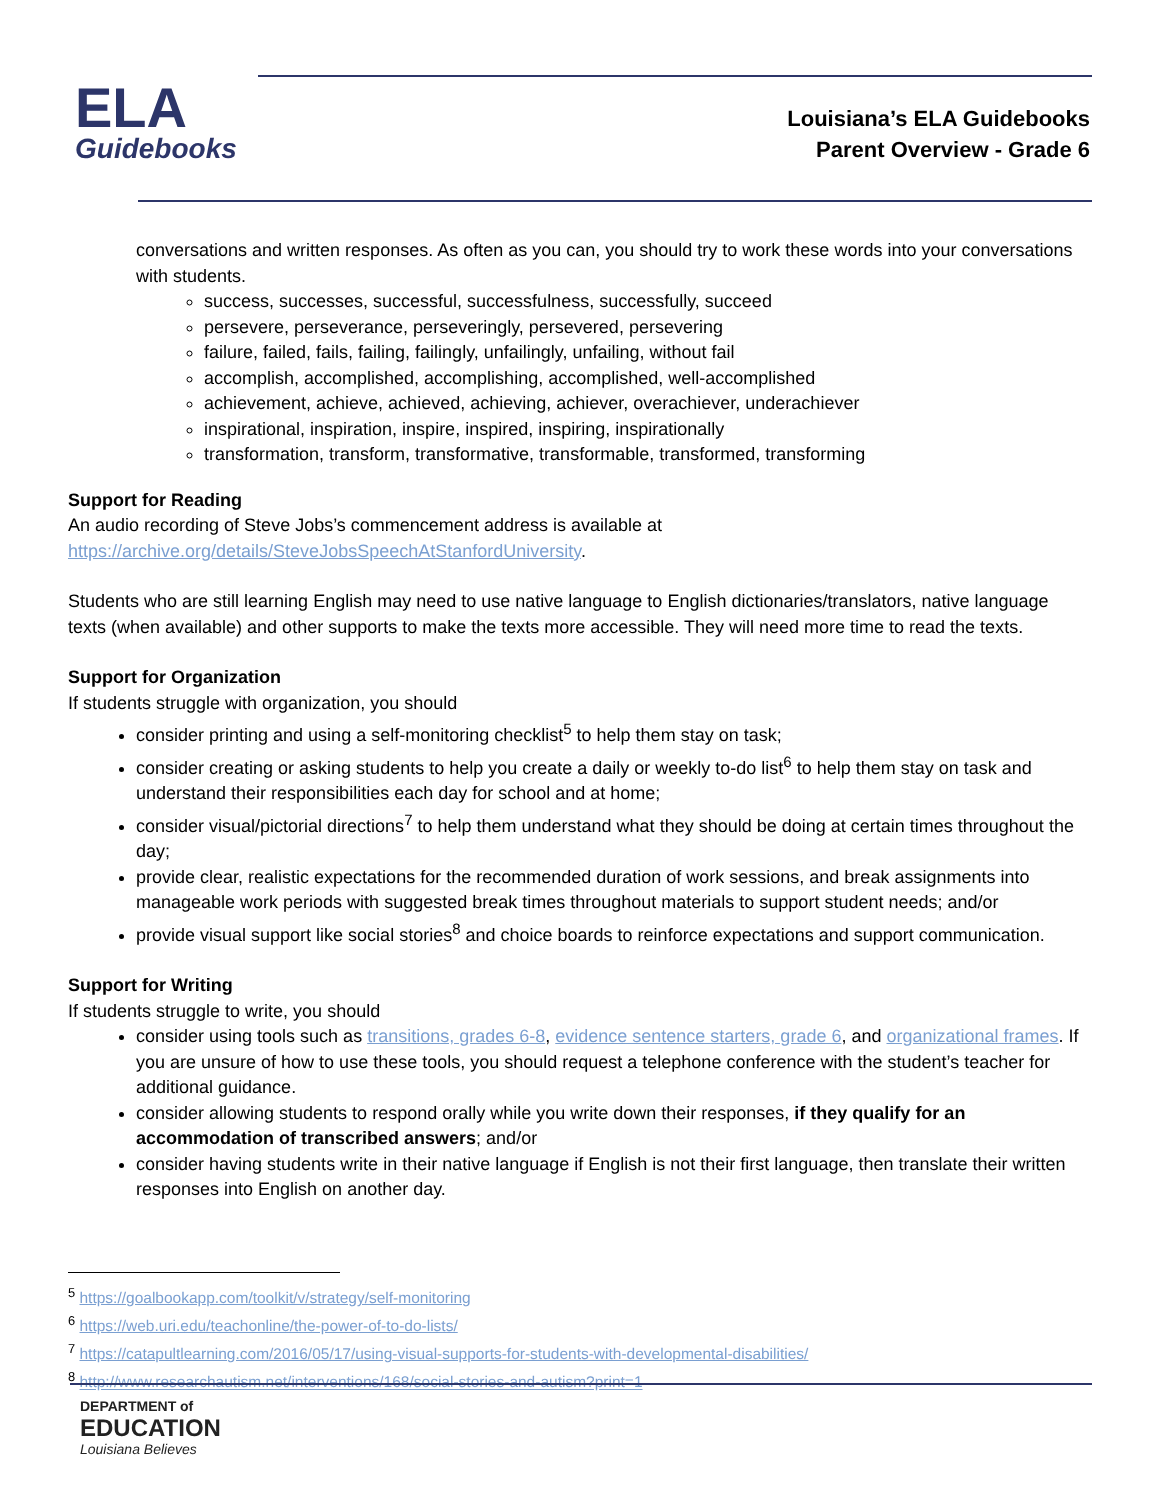ELA
Guidebooks
Louisiana’s ELA Guidebooks
Parent Overview - Grade 6
conversations and written responses. As often as you can, you should try to work these words into your conversations with students.
success, successes, successful, successfulness, successfully, succeed
persevere, perseverance, perseveringly, persevered, persevering
failure, failed, fails, failing, failingly, unfailingly, unfailing, without fail
accomplish, accomplished, accomplishing, accomplished, well-accomplished
achievement, achieve, achieved, achieving, achiever, overachiever, underachiever
inspirational, inspiration, inspire, inspired, inspiring, inspirationally
transformation, transform, transformative, transformable, transformed, transforming
Support for Reading
An audio recording of Steve Jobs’s commencement address is available at https://archive.org/details/SteveJobsSpeechAtStanfordUniversity.
Students who are still learning English may need to use native language to English dictionaries/translators, native language texts (when available) and other supports to make the texts more accessible. They will need more time to read the texts.
Support for Organization
If students struggle with organization, you should
consider printing and using a self-monitoring checklist<sup>5</sup> to help them stay on task;
consider creating or asking students to help you create a daily or weekly to-do list<sup>6</sup> to help them stay on task and understand their responsibilities each day for school and at home;
consider visual/pictorial directions<sup>7</sup> to help them understand what they should be doing at certain times throughout the day;
provide clear, realistic expectations for the recommended duration of work sessions, and break assignments into manageable work periods with suggested break times throughout materials to support student needs; and/or
provide visual support like social stories<sup>8</sup> and choice boards to reinforce expectations and support communication.
Support for Writing
If students struggle to write, you should
consider using tools such as transitions, grades 6-8, evidence sentence starters, grade 6, and organizational frames. If you are unsure of how to use these tools, you should request a telephone conference with the student’s teacher for additional guidance.
consider allowing students to respond orally while you write down their responses, if they qualify for an accommodation of transcribed answers; and/or
consider having students write in their native language if English is not their first language, then translate their written responses into English on another day.
<sup>5</sup> https://goalbookapp.com/toolkit/v/strategy/self-monitoring
<sup>6</sup> https://web.uri.edu/teachonline/the-power-of-to-do-lists/
<sup>7</sup> https://catapultlearning.com/2016/05/17/using-visual-supports-for-students-with-developmental-disabilities/
<sup>8</sup> http://www.researchautism.net/interventions/168/social-stories-and-autism?print=1
DEPARTMENT of
EDUCATION
Louisiana Believes